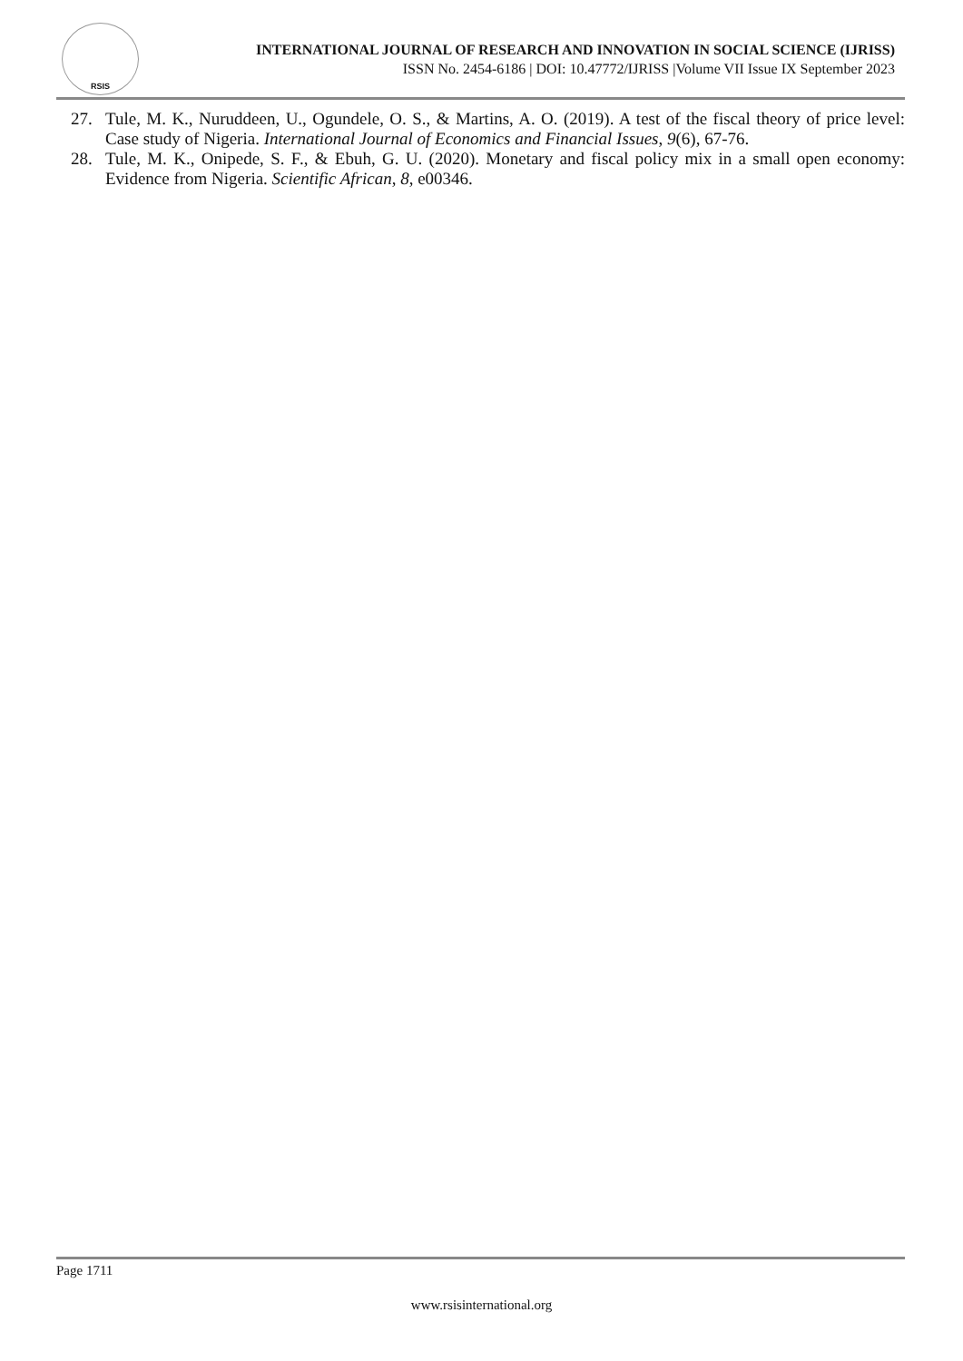RSIS
INTERNATIONAL JOURNAL OF RESEARCH AND INNOVATION IN SOCIAL SCIENCE (IJRISS)
ISSN No. 2454-6186 | DOI: 10.47772/IJRISS |Volume VII Issue IX September 2023
27. Tule, M. K., Nuruddeen, U., Ogundele, O. S., & Martins, A. O. (2019). A test of the fiscal theory of price level: Case study of Nigeria. International Journal of Economics and Financial Issues, 9(6), 67-76.
28. Tule, M. K., Onipede, S. F., & Ebuh, G. U. (2020). Monetary and fiscal policy mix in a small open economy: Evidence from Nigeria. Scientific African, 8, e00346.
Page 1711
www.rsisinternational.org